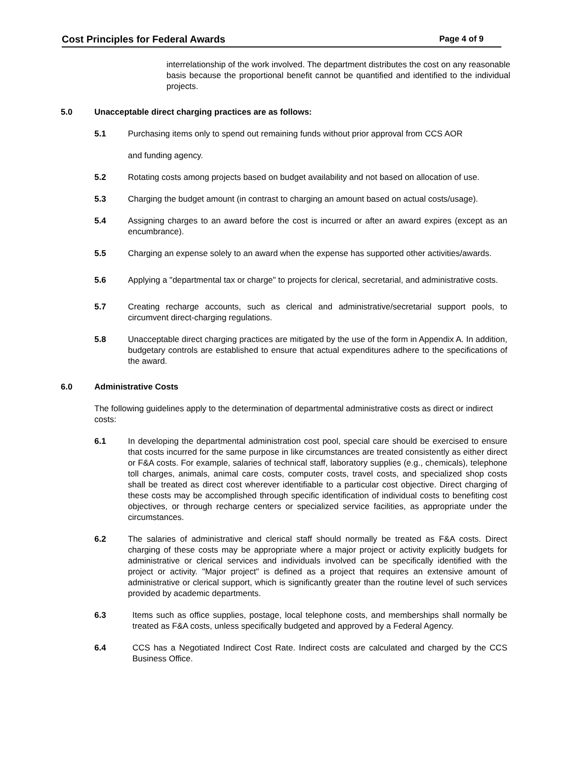Cost Principles for Federal Awards Page 4 of 9
interrelationship of the work involved. The department distributes the cost on any reasonable basis because the proportional benefit cannot be quantified and identified to the individual projects.
5.0 Unacceptable direct charging practices are as follows:
5.1 Purchasing items only to spend out remaining funds without prior approval from CCS AOR
and funding agency.
5.2 Rotating costs among projects based on budget availability and not based on allocation of use.
5.3 Charging the budget amount (in contrast to charging an amount based on actual costs/usage).
5.4 Assigning charges to an award before the cost is incurred or after an award expires (except as an encumbrance).
5.5 Charging an expense solely to an award when the expense has supported other activities/awards.
5.6 Applying a "departmental tax or charge" to projects for clerical, secretarial, and administrative costs.
5.7 Creating recharge accounts, such as clerical and administrative/secretarial support pools, to circumvent direct-charging regulations.
5.8 Unacceptable direct charging practices are mitigated by the use of the form in Appendix A. In addition, budgetary controls are established to ensure that actual expenditures adhere to the specifications of the award.
6.0 Administrative Costs
The following guidelines apply to the determination of departmental administrative costs as direct or indirect costs:
6.1 In developing the departmental administration cost pool, special care should be exercised to ensure that costs incurred for the same purpose in like circumstances are treated consistently as either direct or F&A costs. For example, salaries of technical staff, laboratory supplies (e.g., chemicals), telephone toll charges, animals, animal care costs, computer costs, travel costs, and specialized shop costs shall be treated as direct cost wherever identifiable to a particular cost objective. Direct charging of these costs may be accomplished through specific identification of individual costs to benefiting cost objectives, or through recharge centers or specialized service facilities, as appropriate under the circumstances.
6.2 The salaries of administrative and clerical staff should normally be treated as F&A costs. Direct charging of these costs may be appropriate where a major project or activity explicitly budgets for administrative or clerical services and individuals involved can be specifically identified with the project or activity. "Major project" is defined as a project that requires an extensive amount of administrative or clerical support, which is significantly greater than the routine level of such services provided by academic departments.
6.3 Items such as office supplies, postage, local telephone costs, and memberships shall normally be treated as F&A costs, unless specifically budgeted and approved by a Federal Agency.
6.4 CCS has a Negotiated Indirect Cost Rate. Indirect costs are calculated and charged by the CCS Business Office.